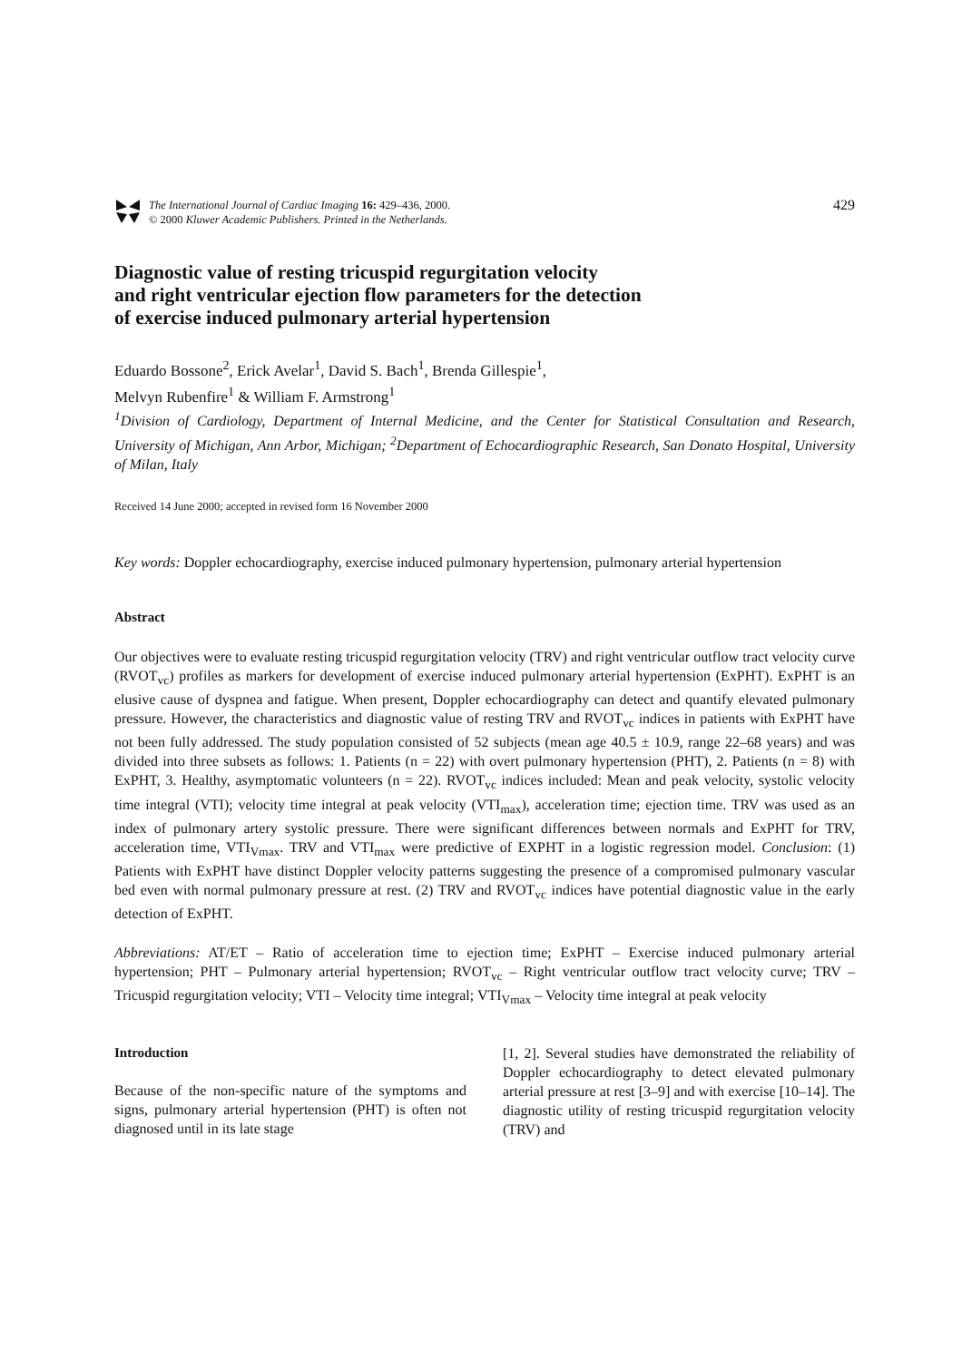The International Journal of Cardiac Imaging 16: 429–436, 2000.
© 2000 Kluwer Academic Publishers. Printed in the Netherlands.
429
Diagnostic value of resting tricuspid regurgitation velocity
and right ventricular ejection flow parameters for the detection
of exercise induced pulmonary arterial hypertension
Eduardo Bossone<sup>2</sup>, Erick Avelar<sup>1</sup>, David S. Bach<sup>1</sup>, Brenda Gillespie<sup>1</sup>,
Melvyn Rubenfire<sup>1</sup> & William F. Armstrong<sup>1</sup>
<sup>1</sup> Division of Cardiology, Department of Internal Medicine, and the Center for Statistical Consultation and Research, University of Michigan, Ann Arbor, Michigan; <sup>2</sup>Department of Echocardiographic Research, San Donato Hospital, University of Milan, Italy
Received 14 June 2000; accepted in revised form 16 November 2000
Key words: Doppler echocardiography, exercise induced pulmonary hypertension, pulmonary arterial hypertension
Abstract
Our objectives were to evaluate resting tricuspid regurgitation velocity (TRV) and right ventricular outflow tract velocity curve (RVOT<sub>vc</sub>) profiles as markers for development of exercise induced pulmonary arterial hypertension (ExPHT). ExPHT is an elusive cause of dyspnea and fatigue. When present, Doppler echocardiography can detect and quantify elevated pulmonary pressure. However, the characteristics and diagnostic value of resting TRV and RVOT<sub>vc</sub> indices in patients with ExPHT have not been fully addressed. The study population consisted of 52 subjects (mean age 40.5 ± 10.9, range 22–68 years) and was divided into three subsets as follows: 1. Patients (n = 22) with overt pulmonary hypertension (PHT), 2. Patients (n = 8) with ExPHT, 3. Healthy, asymptomatic volunteers (n = 22). RVOT<sub>vc</sub> indices included: Mean and peak velocity, systolic velocity time integral (VTI); velocity time integral at peak velocity (VTI<sub>max</sub>), acceleration time; ejection time. TRV was used as an index of pulmonary artery systolic pressure. There were significant differences between normals and ExPHT for TRV, acceleration time, VTI<sub>Vmax</sub>. TRV and VTI<sub>max</sub> were predictive of EXPHT in a logistic regression model. Conclusion: (1) Patients with ExPHT have distinct Doppler velocity patterns suggesting the presence of a compromised pulmonary vascular bed even with normal pulmonary pressure at rest. (2) TRV and RVOT<sub>vc</sub> indices have potential diagnostic value in the early detection of ExPHT.
Abbreviations: AT/ET – Ratio of acceleration time to ejection time; ExPHT – Exercise induced pulmonary arterial hypertension; PHT – Pulmonary arterial hypertension; RVOT<sub>vc</sub> – Right ventricular outflow tract velocity curve; TRV – Tricuspid regurgitation velocity; VTI – Velocity time integral; VTI<sub>Vmax</sub> – Velocity time integral at peak velocity
Introduction
Because of the non-specific nature of the symptoms and signs, pulmonary arterial hypertension (PHT) is often not diagnosed until in its late stage
[1, 2]. Several studies have demonstrated the reliability of Doppler echocardiography to detect elevated pulmonary arterial pressure at rest [3–9] and with exercise [10–14]. The diagnostic utility of resting tricuspid regurgitation velocity (TRV) and